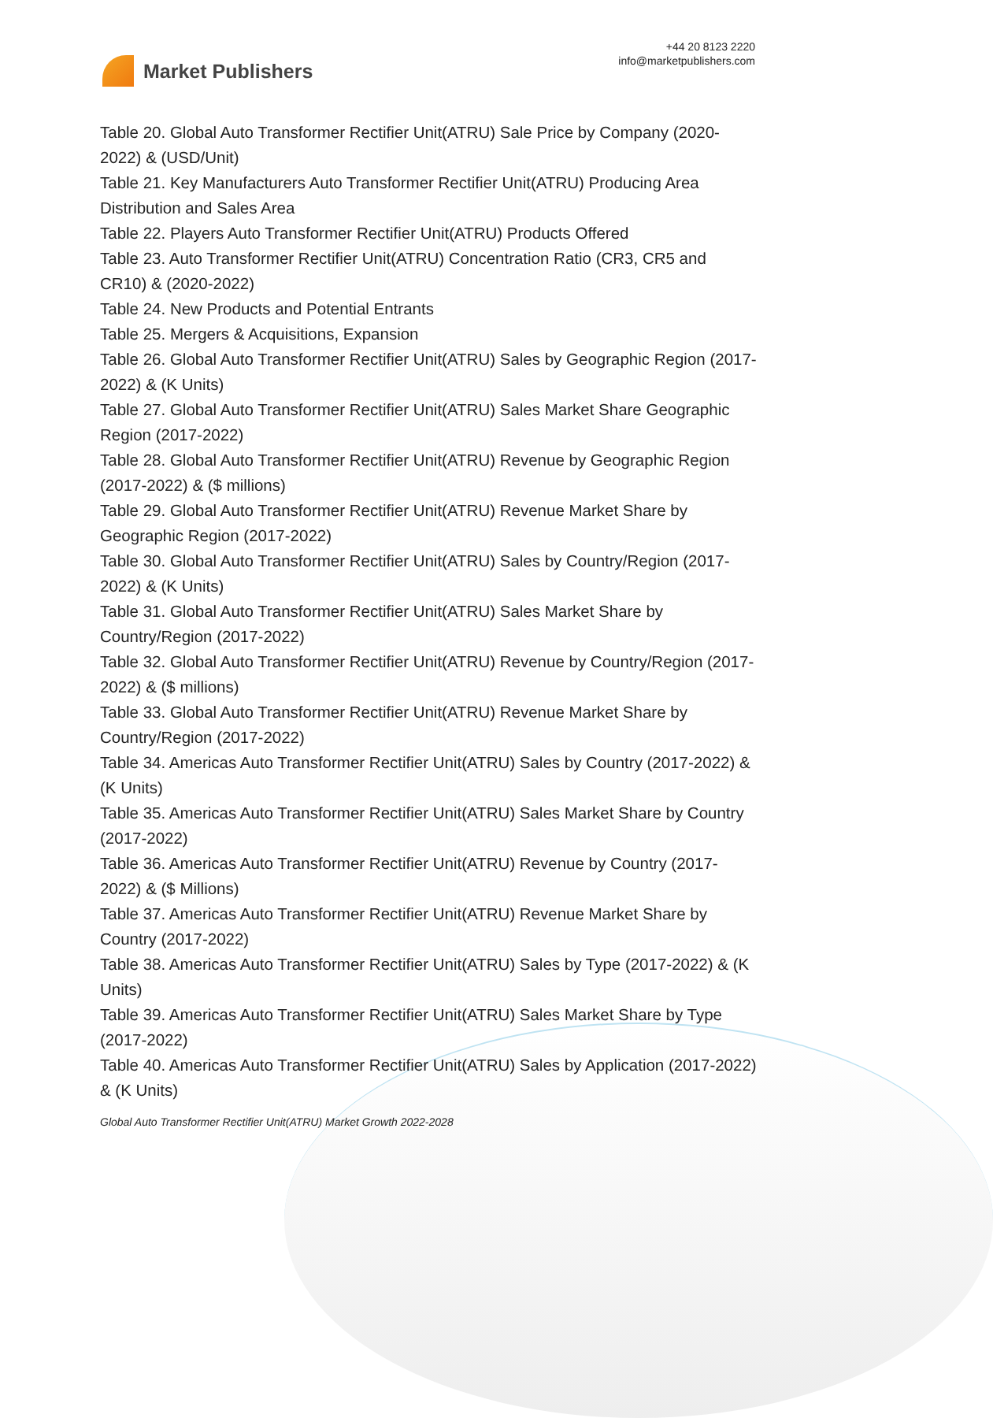Market Publishers
+44 20 8123 2220
info@marketpublishers.com
Table 20. Global Auto Transformer Rectifier Unit(ATRU) Sale Price by Company (2020-2022) & (USD/Unit)
Table 21. Key Manufacturers Auto Transformer Rectifier Unit(ATRU) Producing Area Distribution and Sales Area
Table 22. Players Auto Transformer Rectifier Unit(ATRU) Products Offered
Table 23. Auto Transformer Rectifier Unit(ATRU) Concentration Ratio (CR3, CR5 and CR10) & (2020-2022)
Table 24. New Products and Potential Entrants
Table 25. Mergers & Acquisitions, Expansion
Table 26. Global Auto Transformer Rectifier Unit(ATRU) Sales by Geographic Region (2017-2022) & (K Units)
Table 27. Global Auto Transformer Rectifier Unit(ATRU) Sales Market Share Geographic Region (2017-2022)
Table 28. Global Auto Transformer Rectifier Unit(ATRU) Revenue by Geographic Region (2017-2022) & ($ millions)
Table 29. Global Auto Transformer Rectifier Unit(ATRU) Revenue Market Share by Geographic Region (2017-2022)
Table 30. Global Auto Transformer Rectifier Unit(ATRU) Sales by Country/Region (2017-2022) & (K Units)
Table 31. Global Auto Transformer Rectifier Unit(ATRU) Sales Market Share by Country/Region (2017-2022)
Table 32. Global Auto Transformer Rectifier Unit(ATRU) Revenue by Country/Region (2017-2022) & ($ millions)
Table 33. Global Auto Transformer Rectifier Unit(ATRU) Revenue Market Share by Country/Region (2017-2022)
Table 34. Americas Auto Transformer Rectifier Unit(ATRU) Sales by Country (2017-2022) & (K Units)
Table 35. Americas Auto Transformer Rectifier Unit(ATRU) Sales Market Share by Country (2017-2022)
Table 36. Americas Auto Transformer Rectifier Unit(ATRU) Revenue by Country (2017-2022) & ($ Millions)
Table 37. Americas Auto Transformer Rectifier Unit(ATRU) Revenue Market Share by Country (2017-2022)
Table 38. Americas Auto Transformer Rectifier Unit(ATRU) Sales by Type (2017-2022) & (K Units)
Table 39. Americas Auto Transformer Rectifier Unit(ATRU) Sales Market Share by Type (2017-2022)
Table 40. Americas Auto Transformer Rectifier Unit(ATRU) Sales by Application (2017-2022) & (K Units)
Global Auto Transformer Rectifier Unit(ATRU) Market Growth 2022-2028